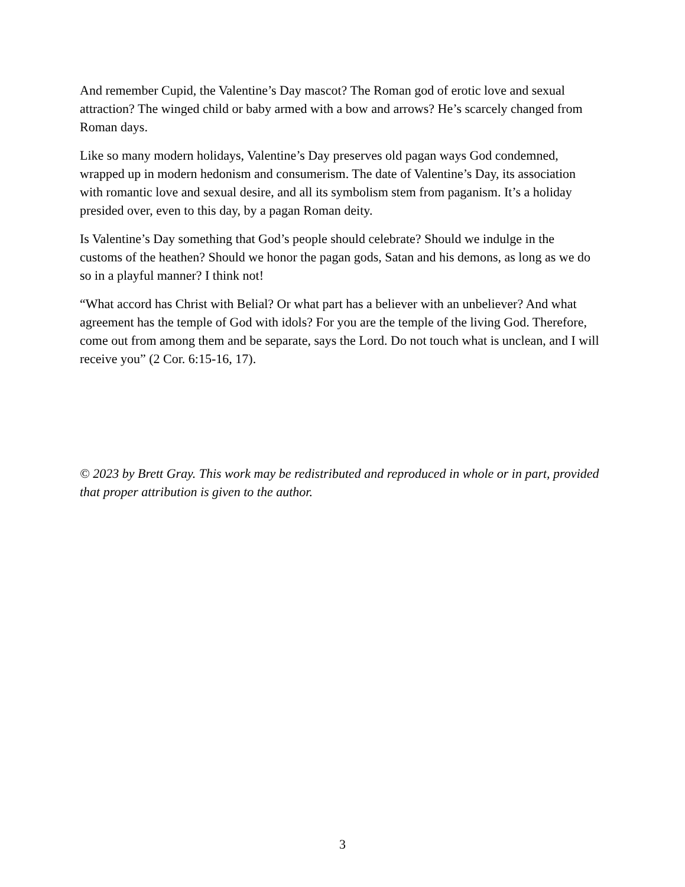And remember Cupid, the Valentine’s Day mascot? The Roman god of erotic love and sexual attraction? The winged child or baby armed with a bow and arrows? He’s scarcely changed from Roman days.
Like so many modern holidays, Valentine’s Day preserves old pagan ways God condemned, wrapped up in modern hedonism and consumerism. The date of Valentine’s Day, its association with romantic love and sexual desire, and all its symbolism stem from paganism. It’s a holiday presided over, even to this day, by a pagan Roman deity.
Is Valentine’s Day something that God’s people should celebrate? Should we indulge in the customs of the heathen? Should we honor the pagan gods, Satan and his demons, as long as we do so in a playful manner? I think not!
“What accord has Christ with Belial? Or what part has a believer with an unbeliever? And what agreement has the temple of God with idols? For you are the temple of the living God. Therefore, come out from among them and be separate, says the Lord. Do not touch what is unclean, and I will receive you” (2 Cor. 6:15-16, 17).
© 2023 by Brett Gray. This work may be redistributed and reproduced in whole or in part, provided that proper attribution is given to the author.
3